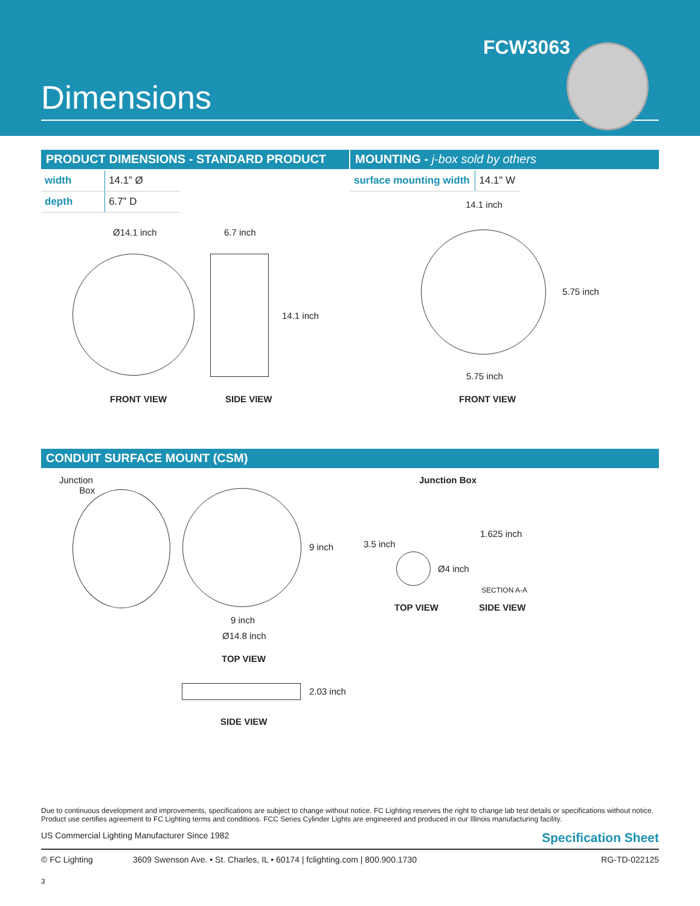FCW3063
Dimensions
PRODUCT DIMENSIONS - STANDARD PRODUCT MOUNTING - j-box sold by others
| width | 14.1” Ø |
| depth | 6.7” D |
| surface mounting width | 14.1" W |
Ø14.1 inch 6.7 inch
14.1 inch
FRONT VIEW SIDE VIEW
14.1 inch
5.75 inch
5.75 inch
FRONT VIEW
CONDUIT SURFACE MOUNT (CSM)
Junction
Box
9 inch
9 inch
Ø14.8 inch
TOP VIEW
2.03 inch
SIDE VIEW
Junction Box
3.5 inch
Ø4 inch
1.625 inch
SECTION A-A
TOP VIEW SIDE VIEW
Due to continuous development and improvements, specifications are subject to change without notice. FC Lighting reserves the right to change lab test details or specifications without notice. Product use certifies agreement to FC Lighting terms and conditions. FCC Series Cylinder Lights are engineered and produced in our Illinois manufacturing facility.
US Commercial Lighting Manufacturer Since 1982 Specification Sheet
© FC Lighting 3609 Swenson Ave. • St. Charles, IL • 60174 | fclighting.com | 800.900.1730 RG-TD-022125
3